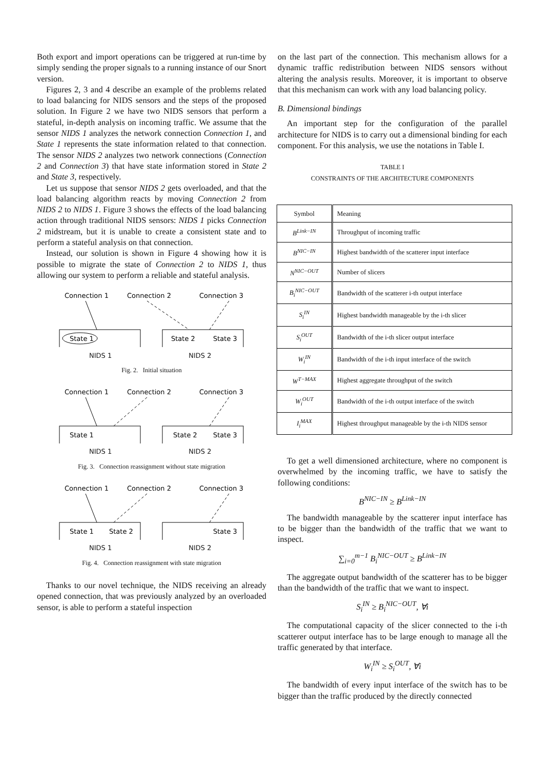Both export and import operations can be triggered at run-time by simply sending the proper signals to a running instance of our Snort version.
Figures 2, 3 and 4 describe an example of the problems related to load balancing for NIDS sensors and the steps of the proposed solution. In Figure 2 we have two NIDS sensors that perform a stateful, in-depth analysis on incoming traffic. We assume that the sensor NIDS 1 analyzes the network connection Connection 1, and State 1 represents the state information related to that connection. The sensor NIDS 2 analyzes two network connections (Connection 2 and Connection 3) that have state information stored in State 2 and State 3, respectively.
Let us suppose that sensor NIDS 2 gets overloaded, and that the load balancing algorithm reacts by moving Connection 2 from NIDS 2 to NIDS 1. Figure 3 shows the effects of the load balancing action through traditional NIDS sensors: NIDS 1 picks Connection 2 midstream, but it is unable to create a consistent state and to perform a stateful analysis on that connection.
Instead, our solution is shown in Figure 4 showing how it is possible to migrate the state of Connection 2 to NIDS 1, thus allowing our system to perform a reliable and stateful analysis.
Connection 1
Connection 2
Connection 3
State 1
State 2
State 3
NIDS 1 NIDS 2
Fig. 2. Initial situation
Connection 1
Connection 2
Connection 3
State 1
State 2
State 3
NIDS 1 NIDS 2
Fig. 3. Connection reassignment without state migration
Connection 1
Connection 2
Connection 3
State 1
State 2
State 3
NIDS 1 NIDS 2
Fig. 4. Connection reassignment with state migration
Thanks to our novel technique, the NIDS receiving an already opened connection, that was previously analyzed by an overloaded sensor, is able to perform a stateful inspection
on the last part of the connection. This mechanism allows for a dynamic traffic redistribution between NIDS sensors without altering the analysis results. Moreover, it is important to observe that this mechanism can work with any load balancing policy.
B. Dimensional bindings
An important step for the configuration of the parallel architecture for NIDS is to carry out a dimensional binding for each component. For this analysis, we use the notations in Table I.
TABLE I
CONSTRAINTS OF THE ARCHITECTURE COMPONENTS
| Symbol | Meaning |
| --- | --- |
| B<sup>Link−IN</sup> | Throughput of incoming traffic |
| B<sup>NIC−IN</sup> | Highest bandwidth of the scatterer input interface |
| N<sup>NIC−OUT</sup> | Number of slicers |
| B<sub>i</sub><sup>NIC−OUT</sup> | Bandwidth of the scatterer i-th output interface |
| S<sub>i</sub><sup>IN</sup> | Highest bandwidth manageable by the i-th slicer |
| S<sub>i</sub><sup>OUT</sup> | Bandwidth of the i-th slicer output interface |
| W<sub>i</sub><sup>IN</sup> | Bandwidth of the i-th input interface of the switch |
| W<sup>T−MAX</sup> | Highest aggregate throughput of the switch |
| W<sub>i</sub><sup>OUT</sup> | Bandwidth of the i-th output interface of the switch |
| I<sub>i</sub><sup>MAX</sup> | Highest throughput manageable by the i-th NIDS sensor |
To get a well dimensioned architecture, where no component is overwhelmed by the incoming traffic, we have to satisfy the following conditions:
B<sup>NIC−IN</sup> ≥ B<sup>Link−IN</sup>
The bandwidth manageable by the scatterer input interface has to be bigger than the bandwidth of the traffic that we want to inspect.
∑<sub>i=0</sub><sup>m−1</sup> B<sub>i</sub><sup>NIC−OUT</sup> ≥ B<sup>Link−IN</sup>
The aggregate output bandwidth of the scatterer has to be bigger than the bandwidth of the traffic that we want to inspect.
S<sub>i</sub><sup>IN</sup> ≥ B<sub>i</sub><sup>NIC−OUT</sup>, ∀i
The computational capacity of the slicer connected to the i-th scatterer output interface has to be large enough to manage all the traffic generated by that interface.
W<sub>i</sub><sup>IN</sup> ≥ S<sub>i</sub><sup>OUT</sup>, ∀i
The bandwidth of every input interface of the switch has to be bigger than the traffic produced by the directly connected